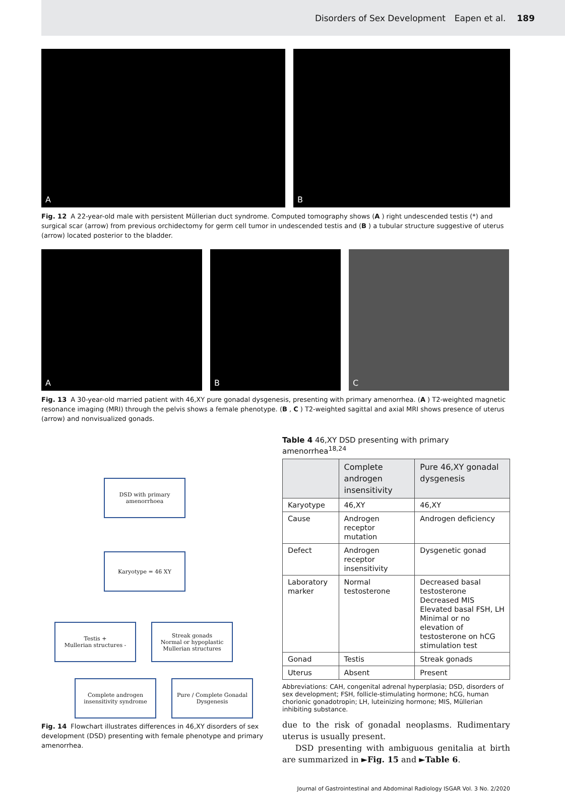Disorders of Sex Development Eapen et al. 189
A
B
Fig. 12 A 22-year-old male with persistent Müllerian duct syndrome. Computed tomography shows (A) right undescended testis (*) and surgical scar (arrow) from previous orchidectomy for germ cell tumor in undescended testis and (B) a tubular structure suggestive of uterus (arrow) located posterior to the bladder.
A
B
C
Fig. 13 A 30-year-old married patient with 46,XY pure gonadal dysgenesis, presenting with primary amenorrhea. (A) T2-weighted magnetic resonance imaging (MRI) through the pelvis shows a female phenotype. (B, C) T2-weighted sagittal and axial MRI shows presence of uterus (arrow) and nonvisualized gonads.
DSD with primary
amenorrhoea
Karyotype = 46 XY
Testis +
Mullerian structures -
Streak gonads
Normal or hypoplastic
Mullerian structures
Complete androgen
insensitivity syndrome
Pure / Complete Gonadal
Dysgenesis
Fig. 14 Flowchart illustrates differences in 46,XY disorders of sex development (DSD) presenting with female phenotype and primary amenorrhea.
Table 4 46,XY DSD presenting with primary amenorrhea<sup>18,24</sup>
| | Complete androgen insensitivity | Pure 46,XY gonadal dysgenesis |
| --- | --- | --- |
| Karyotype | 46,XY | 46,XY |
| Cause | Androgen receptor mutation | Androgen deficiency |
| Defect | Androgen receptor insensitivity | Dysgenetic gonad |
| Laboratory marker | Normal testosterone | Decreased basal testosterone Decreased MIS Elevated basal FSH, LH Minimal or no elevation of testosterone on hCG stimulation test |
| Gonad | Testis | Streak gonads |
| Uterus | Absent | Present |
Abbreviations: CAH, congenital adrenal hyperplasia; DSD, disorders of sex development; FSH, follicle-stimulating hormone; hCG, human chorionic gonadotropin; LH, luteinizing hormone; MIS, Müllerian inhibiting substance.
due to the risk of gonadal neoplasms. Rudimentary uterus is usually present.
DSD presenting with ambiguous genitalia at birth are summarized in ►Fig. 15 and ►Table 6.
Journal of Gastrointestinal and Abdominal Radiology ISGAR Vol. 3 No. 2/2020